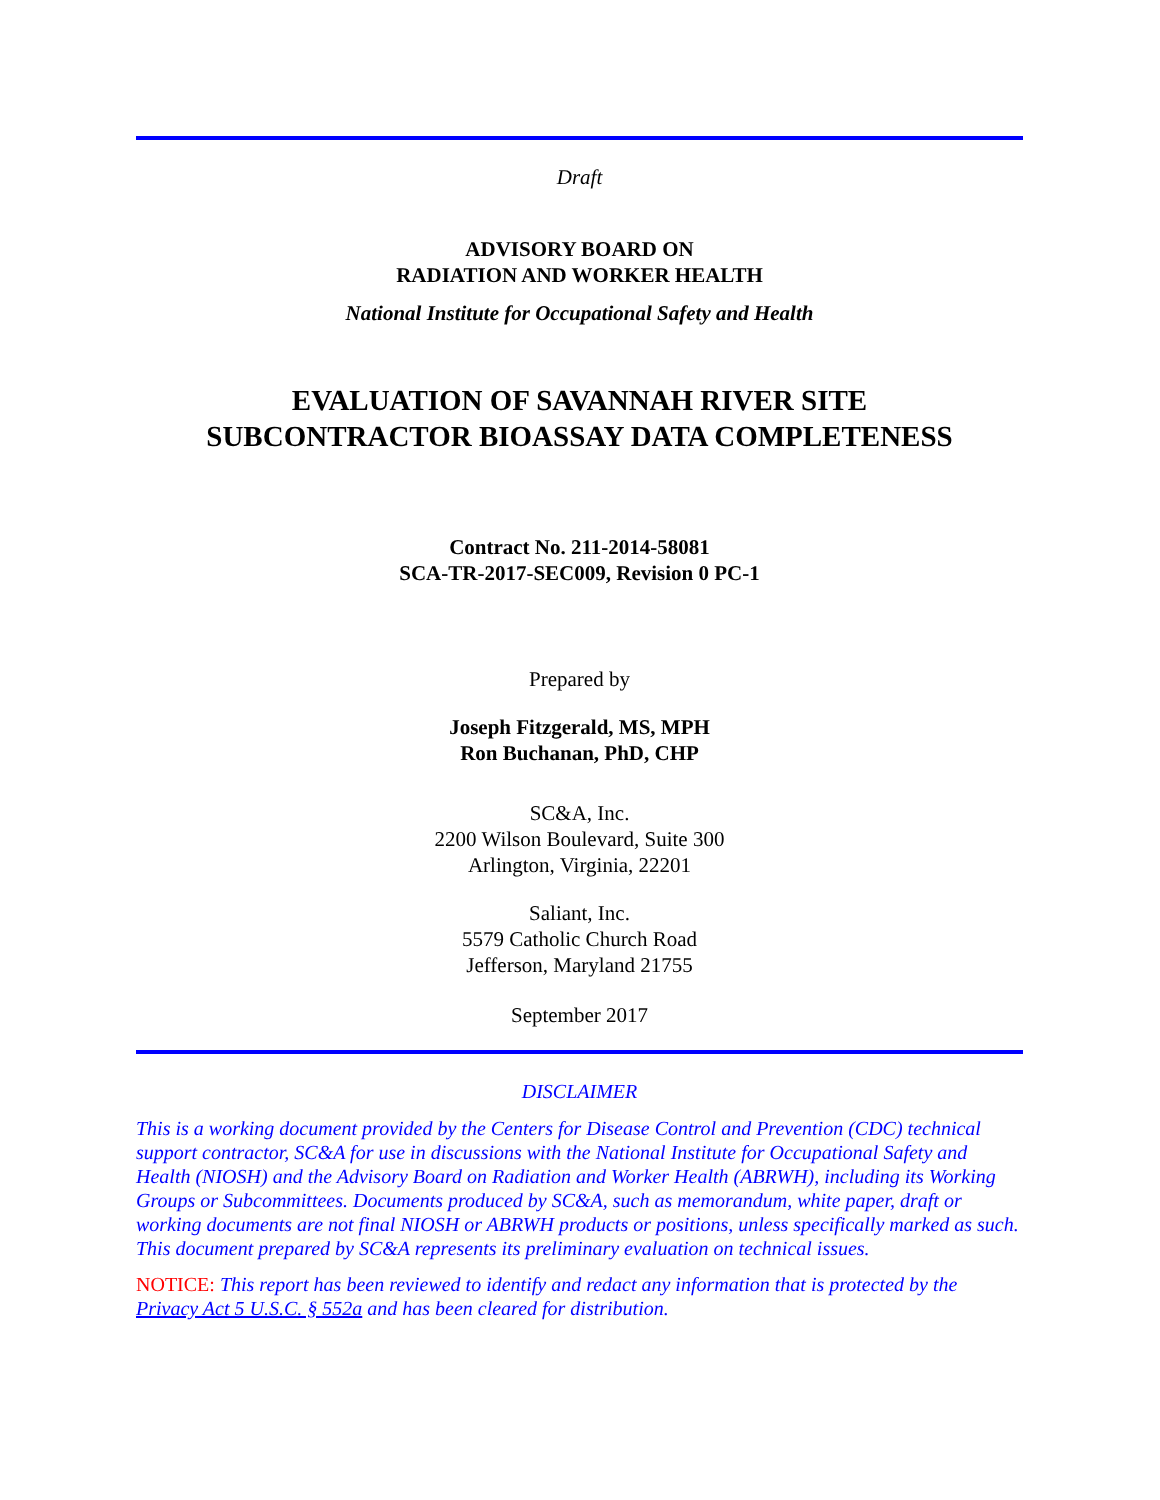Draft
ADVISORY BOARD ON
RADIATION AND WORKER HEALTH
National Institute for Occupational Safety and Health
EVALUATION OF SAVANNAH RIVER SITE
SUBCONTRACTOR BIOASSAY DATA COMPLETENESS
Contract No. 211-2014-58081
SCA-TR-2017-SEC009, Revision 0 PC-1
Prepared by
Joseph Fitzgerald, MS, MPH
Ron Buchanan, PhD, CHP
SC&A, Inc.
2200 Wilson Boulevard, Suite 300
Arlington, Virginia, 22201
Saliant, Inc.
5579 Catholic Church Road
Jefferson, Maryland 21755
September 2017
DISCLAIMER
This is a working document provided by the Centers for Disease Control and Prevention (CDC) technical support contractor, SC&A for use in discussions with the National Institute for Occupational Safety and Health (NIOSH) and the Advisory Board on Radiation and Worker Health (ABRWH), including its Working Groups or Subcommittees. Documents produced by SC&A, such as memorandum, white paper, draft or working documents are not final NIOSH or ABRWH products or positions, unless specifically marked as such. This document prepared by SC&A represents its preliminary evaluation on technical issues.
NOTICE: This report has been reviewed to identify and redact any information that is protected by the Privacy Act 5 U.S.C. § 552a and has been cleared for distribution.